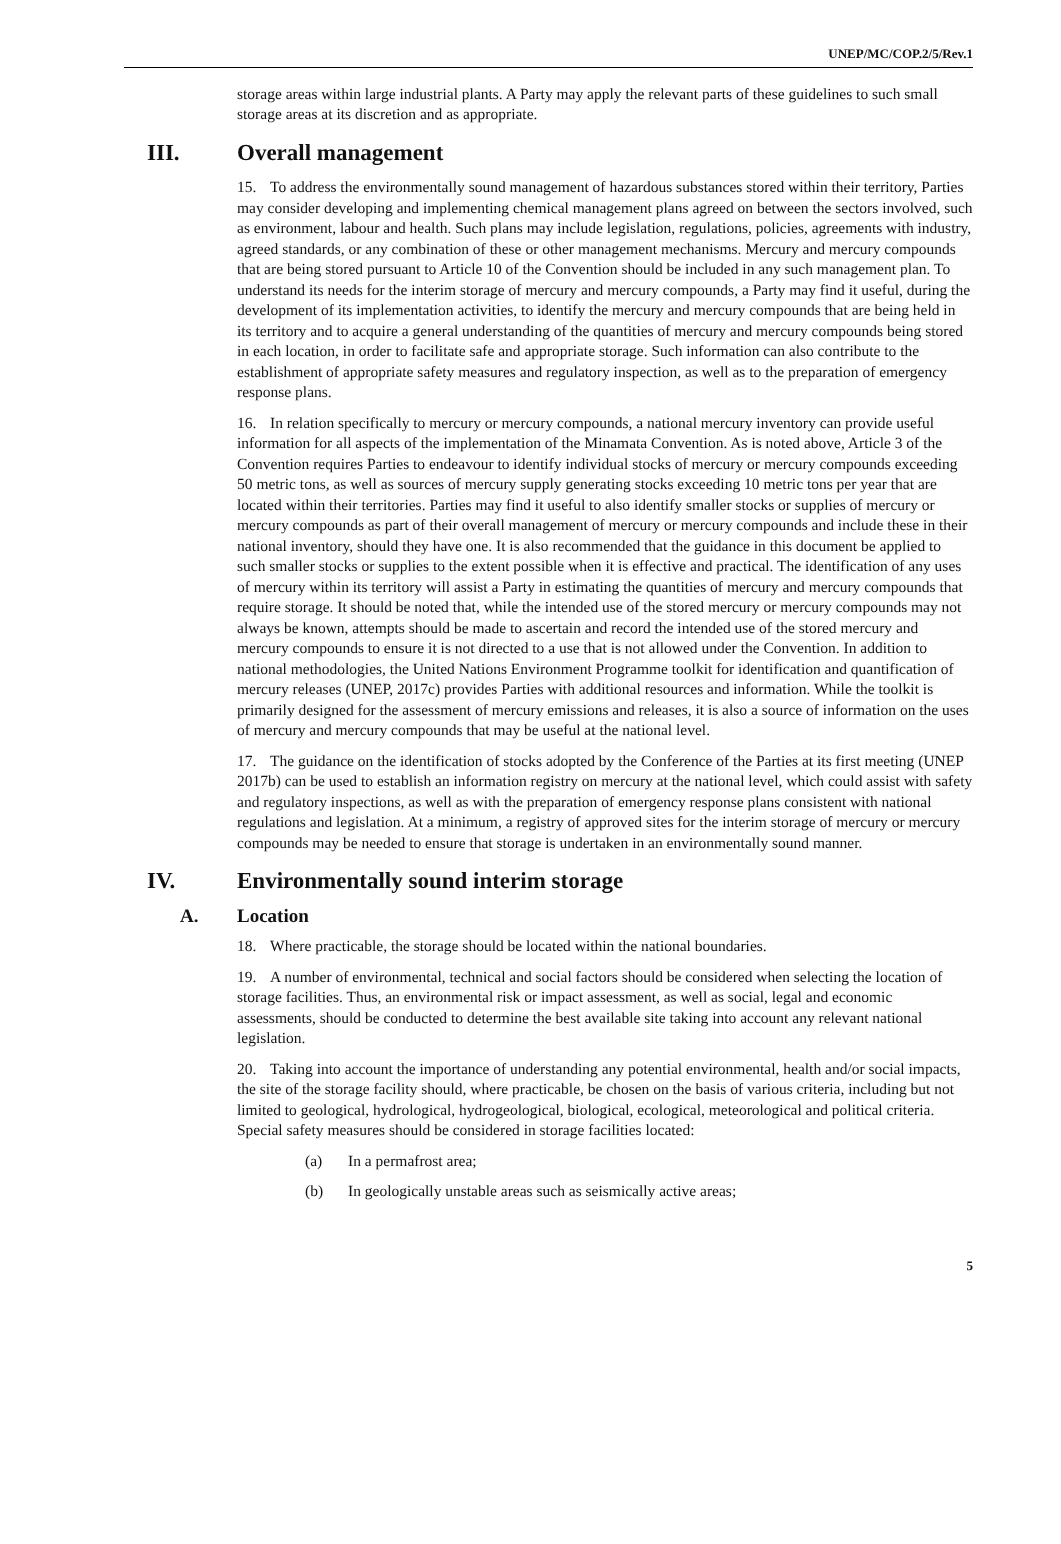UNEP/MC/COP.2/5/Rev.1
storage areas within large industrial plants. A Party may apply the relevant parts of these guidelines to such small storage areas at its discretion and as appropriate.
III. Overall management
15. To address the environmentally sound management of hazardous substances stored within their territory, Parties may consider developing and implementing chemical management plans agreed on between the sectors involved, such as environment, labour and health. Such plans may include legislation, regulations, policies, agreements with industry, agreed standards, or any combination of these or other management mechanisms. Mercury and mercury compounds that are being stored pursuant to Article 10 of the Convention should be included in any such management plan. To understand its needs for the interim storage of mercury and mercury compounds, a Party may find it useful, during the development of its implementation activities, to identify the mercury and mercury compounds that are being held in its territory and to acquire a general understanding of the quantities of mercury and mercury compounds being stored in each location, in order to facilitate safe and appropriate storage. Such information can also contribute to the establishment of appropriate safety measures and regulatory inspection, as well as to the preparation of emergency response plans.
16. In relation specifically to mercury or mercury compounds, a national mercury inventory can provide useful information for all aspects of the implementation of the Minamata Convention. As is noted above, Article 3 of the Convention requires Parties to endeavour to identify individual stocks of mercury or mercury compounds exceeding 50 metric tons, as well as sources of mercury supply generating stocks exceeding 10 metric tons per year that are located within their territories. Parties may find it useful to also identify smaller stocks or supplies of mercury or mercury compounds as part of their overall management of mercury or mercury compounds and include these in their national inventory, should they have one. It is also recommended that the guidance in this document be applied to such smaller stocks or supplies to the extent possible when it is effective and practical. The identification of any uses of mercury within its territory will assist a Party in estimating the quantities of mercury and mercury compounds that require storage. It should be noted that, while the intended use of the stored mercury or mercury compounds may not always be known, attempts should be made to ascertain and record the intended use of the stored mercury and mercury compounds to ensure it is not directed to a use that is not allowed under the Convention. In addition to national methodologies, the United Nations Environment Programme toolkit for identification and quantification of mercury releases (UNEP, 2017c) provides Parties with additional resources and information. While the toolkit is primarily designed for the assessment of mercury emissions and releases, it is also a source of information on the uses of mercury and mercury compounds that may be useful at the national level.
17. The guidance on the identification of stocks adopted by the Conference of the Parties at its first meeting (UNEP 2017b) can be used to establish an information registry on mercury at the national level, which could assist with safety and regulatory inspections, as well as with the preparation of emergency response plans consistent with national regulations and legislation. At a minimum, a registry of approved sites for the interim storage of mercury or mercury compounds may be needed to ensure that storage is undertaken in an environmentally sound manner.
IV. Environmentally sound interim storage
A. Location
18. Where practicable, the storage should be located within the national boundaries.
19. A number of environmental, technical and social factors should be considered when selecting the location of storage facilities. Thus, an environmental risk or impact assessment, as well as social, legal and economic assessments, should be conducted to determine the best available site taking into account any relevant national legislation.
20. Taking into account the importance of understanding any potential environmental, health and/or social impacts, the site of the storage facility should, where practicable, be chosen on the basis of various criteria, including but not limited to geological, hydrological, hydrogeological, biological, ecological, meteorological and political criteria. Special safety measures should be considered in storage facilities located:
(a) In a permafrost area;
(b) In geologically unstable areas such as seismically active areas;
5